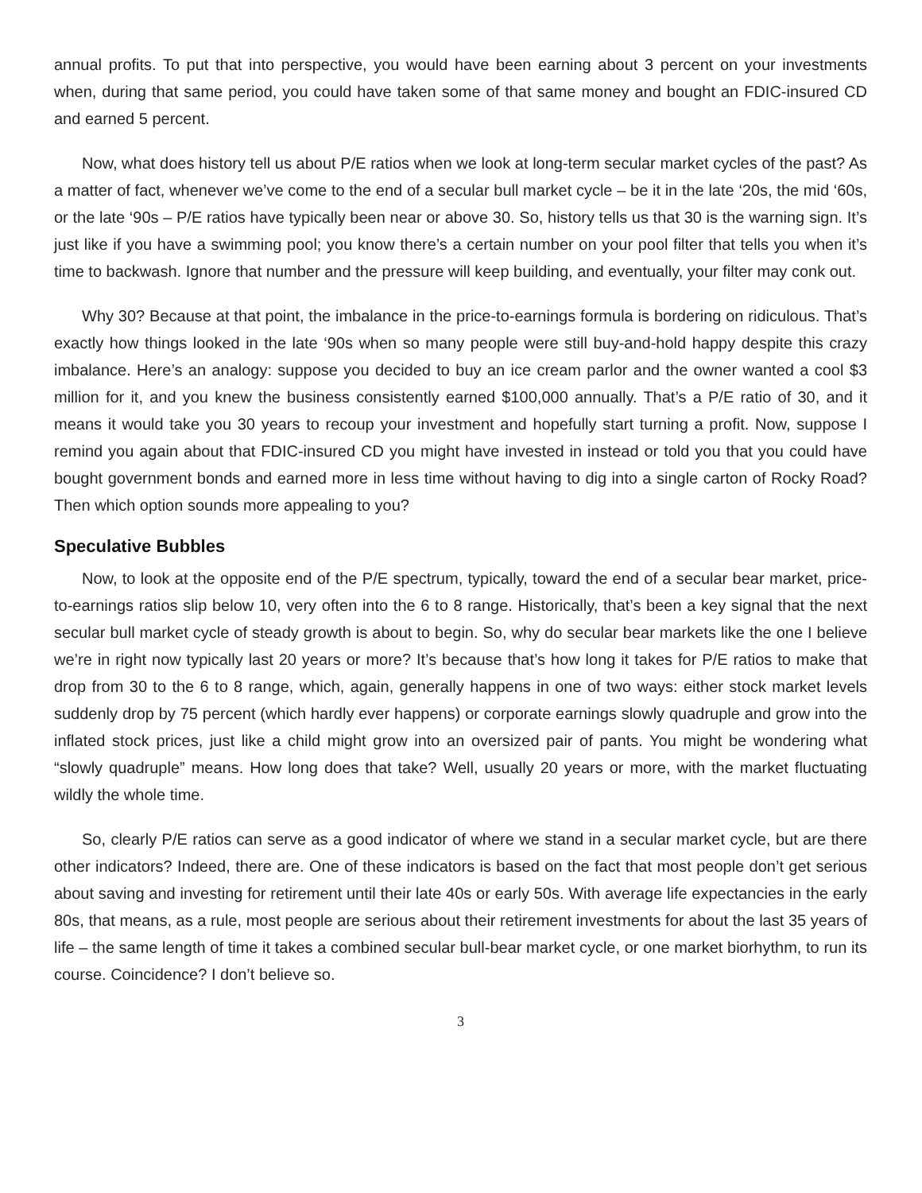annual profits. To put that into perspective, you would have been earning about 3 percent on your investments when, during that same period, you could have taken some of that same money and bought an FDIC-insured CD and earned 5 percent.
Now, what does history tell us about P/E ratios when we look at long-term secular market cycles of the past? As a matter of fact, whenever we’ve come to the end of a secular bull market cycle – be it in the late ‘20s, the mid ‘60s, or the late ‘90s – P/E ratios have typically been near or above 30. So, history tells us that 30 is the warning sign. It’s just like if you have a swimming pool; you know there’s a certain number on your pool filter that tells you when it’s time to backwash. Ignore that number and the pressure will keep building, and eventually, your filter may conk out.
Why 30? Because at that point, the imbalance in the price-to-earnings formula is bordering on ridiculous. That’s exactly how things looked in the late ‘90s when so many people were still buy-and-hold happy despite this crazy imbalance. Here’s an analogy: suppose you decided to buy an ice cream parlor and the owner wanted a cool $3 million for it, and you knew the business consistently earned $100,000 annually. That’s a P/E ratio of 30, and it means it would take you 30 years to recoup your investment and hopefully start turning a profit. Now, suppose I remind you again about that FDIC-insured CD you might have invested in instead or told you that you could have bought government bonds and earned more in less time without having to dig into a single carton of Rocky Road? Then which option sounds more appealing to you?
Speculative Bubbles
Now, to look at the opposite end of the P/E spectrum, typically, toward the end of a secular bear market, price-to-earnings ratios slip below 10, very often into the 6 to 8 range. Historically, that’s been a key signal that the next secular bull market cycle of steady growth is about to begin. So, why do secular bear markets like the one I believe we’re in right now typically last 20 years or more? It’s because that’s how long it takes for P/E ratios to make that drop from 30 to the 6 to 8 range, which, again, generally happens in one of two ways: either stock market levels suddenly drop by 75 percent (which hardly ever happens) or corporate earnings slowly quadruple and grow into the inflated stock prices, just like a child might grow into an oversized pair of pants. You might be wondering what “slowly quadruple” means. How long does that take? Well, usually 20 years or more, with the market fluctuating wildly the whole time.
So, clearly P/E ratios can serve as a good indicator of where we stand in a secular market cycle, but are there other indicators? Indeed, there are. One of these indicators is based on the fact that most people don’t get serious about saving and investing for retirement until their late 40s or early 50s. With average life expectancies in the early 80s, that means, as a rule, most people are serious about their retirement investments for about the last 35 years of life – the same length of time it takes a combined secular bull-bear market cycle, or one market biorhythm, to run its course. Coincidence? I don’t believe so.
3